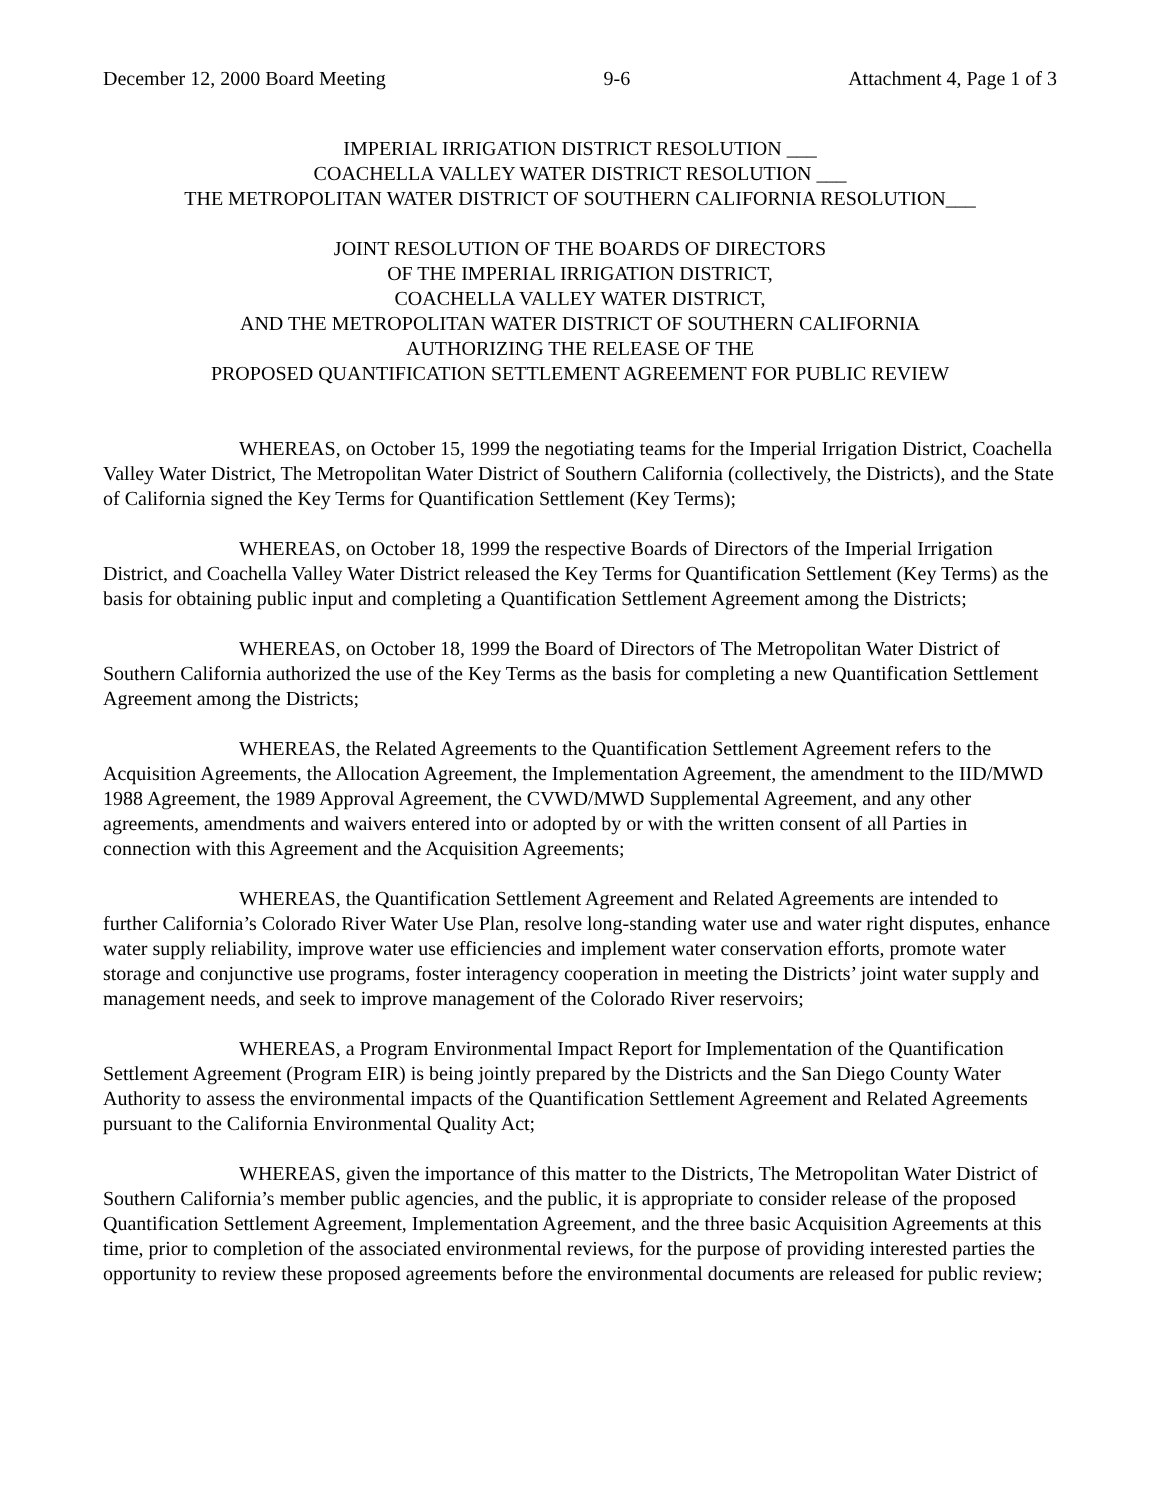December 12, 2000 Board Meeting 9-6 Attachment 4, Page 1 of 3
IMPERIAL IRRIGATION DISTRICT RESOLUTION ___
COACHELLA VALLEY WATER DISTRICT RESOLUTION ___
THE METROPOLITAN WATER DISTRICT OF SOUTHERN CALIFORNIA RESOLUTION___
JOINT RESOLUTION OF THE BOARDS OF DIRECTORS
OF THE IMPERIAL IRRIGATION DISTRICT,
COACHELLA VALLEY WATER DISTRICT,
AND THE METROPOLITAN WATER DISTRICT OF SOUTHERN CALIFORNIA
AUTHORIZING THE RELEASE OF THE
PROPOSED QUANTIFICATION SETTLEMENT AGREEMENT FOR PUBLIC REVIEW
WHEREAS, on October 15, 1999 the negotiating teams for the Imperial Irrigation District, Coachella Valley Water District, The Metropolitan Water District of Southern California (collectively, the Districts), and the State of California signed the Key Terms for Quantification Settlement (Key Terms);
WHEREAS, on October 18, 1999 the respective Boards of Directors of the Imperial Irrigation District, and Coachella Valley Water District released the Key Terms for Quantification Settlement (Key Terms) as the basis for obtaining public input and completing a Quantification Settlement Agreement among the Districts;
WHEREAS, on October 18, 1999 the Board of Directors of The Metropolitan Water District of Southern California authorized the use of the Key Terms as the basis for completing a new Quantification Settlement Agreement among the Districts;
WHEREAS, the Related Agreements to the Quantification Settlement Agreement refers to the Acquisition Agreements, the Allocation Agreement, the Implementation Agreement, the amendment to the IID/MWD 1988 Agreement, the 1989 Approval Agreement, the CVWD/MWD Supplemental Agreement, and any other agreements, amendments and waivers entered into or adopted by or with the written consent of all Parties in connection with this Agreement and the Acquisition Agreements;
WHEREAS, the Quantification Settlement Agreement and Related Agreements are intended to further California’s Colorado River Water Use Plan, resolve long-standing water use and water right disputes, enhance water supply reliability, improve water use efficiencies and implement water conservation efforts, promote water storage and conjunctive use programs, foster interagency cooperation in meeting the Districts’ joint water supply and management needs, and seek to improve management of the Colorado River reservoirs;
WHEREAS, a Program Environmental Impact Report for Implementation of the Quantification Settlement Agreement (Program EIR) is being jointly prepared by the Districts and the San Diego County Water Authority to assess the environmental impacts of the Quantification Settlement Agreement and Related Agreements pursuant to the California Environmental Quality Act;
WHEREAS, given the importance of this matter to the Districts, The Metropolitan Water District of Southern California’s member public agencies, and the public, it is appropriate to consider release of the proposed Quantification Settlement Agreement, Implementation Agreement, and the three basic Acquisition Agreements at this time, prior to completion of the associated environmental reviews, for the purpose of providing interested parties the opportunity to review these proposed agreements before the environmental documents are released for public review;